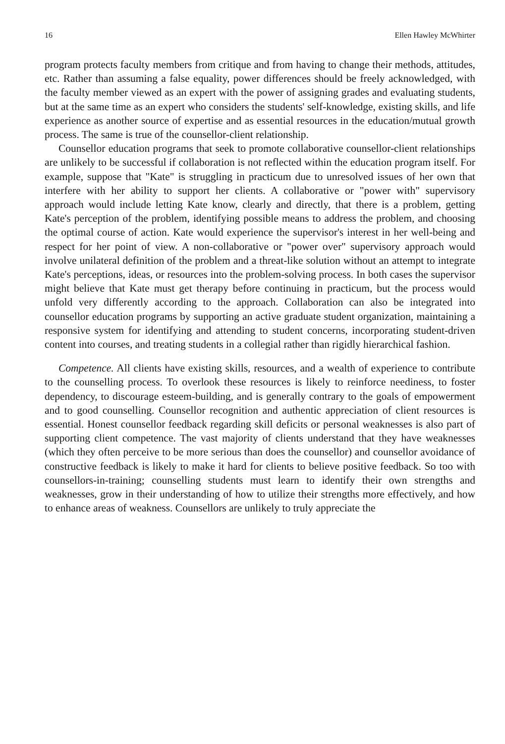16 Ellen Hawley McWhirter
program protects faculty members from critique and from having to change their methods, attitudes, etc. Rather than assuming a false equality, power differences should be freely acknowledged, with the faculty member viewed as an expert with the power of assigning grades and evaluating students, but at the same time as an expert who considers the students' self-knowledge, existing skills, and life experience as another source of expertise and as essential resources in the education/mutual growth process. The same is true of the counsellor-client relationship.
Counsellor education programs that seek to promote collaborative counsellor-client relationships are unlikely to be successful if collaboration is not reflected within the education program itself. For example, suppose that "Kate" is struggling in practicum due to unresolved issues of her own that interfere with her ability to support her clients. A collaborative or "power with" supervisory approach would include letting Kate know, clearly and directly, that there is a problem, getting Kate's perception of the problem, identifying possible means to address the problem, and choosing the optimal course of action. Kate would experience the supervisor's interest in her well-being and respect for her point of view. A non-collaborative or "power over" supervisory approach would involve unilateral definition of the problem and a threat-like solution without an attempt to integrate Kate's perceptions, ideas, or resources into the problem-solving process. In both cases the supervisor might believe that Kate must get therapy before continuing in practicum, but the process would unfold very differently according to the approach. Collaboration can also be integrated into counsellor education programs by supporting an active graduate student organization, maintaining a responsive system for identifying and attending to student concerns, incorporating student-driven content into courses, and treating students in a collegial rather than rigidly hierarchical fashion.
Competence. All clients have existing skills, resources, and a wealth of experience to contribute to the counselling process. To overlook these resources is likely to reinforce neediness, to foster dependency, to discourage esteem-building, and is generally contrary to the goals of empowerment and to good counselling. Counsellor recognition and authentic appreciation of client resources is essential. Honest counsellor feedback regarding skill deficits or personal weaknesses is also part of supporting client competence. The vast majority of clients understand that they have weaknesses (which they often perceive to be more serious than does the counsellor) and counsellor avoidance of constructive feedback is likely to make it hard for clients to believe positive feedback. So too with counsellors-in-training; counselling students must learn to identify their own strengths and weaknesses, grow in their understanding of how to utilize their strengths more effectively, and how to enhance areas of weakness. Counsellors are unlikely to truly appreciate the